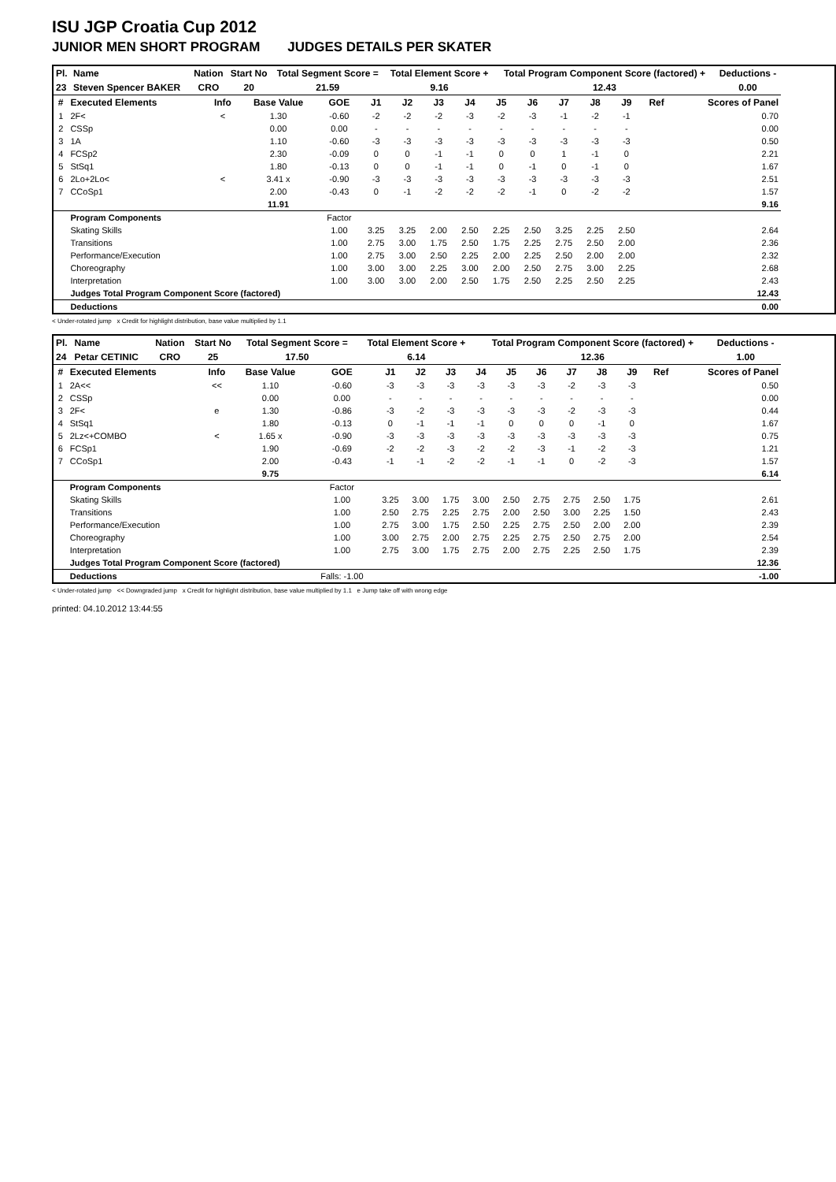ISU JGP Croatia Cup 2012
JUNIOR MEN SHORT PROGRAM JUDGES DETAILS PER SKATER
| Pl. | Name | Nation | Start No | Total Segment Score = | Total Element Score + | Total Program Component Score (factored) + | Deductions - |
| --- | --- | --- | --- | --- | --- | --- | --- |
| 23 | Steven Spencer BAKER | CRO | 20 | 21.59 | 9.16 | 12.43 | 0.00 |
| # | Executed Elements | Info | Base Value | GOE | J1 | J2 | J3 | J4 | J5 | J6 | J7 | J8 | J9 | Ref | Scores of Panel |
| --- | --- | --- | --- | --- | --- | --- | --- | --- | --- | --- | --- | --- | --- | --- | --- |
| 1 | 2F< | < | 1.30 | -0.60 | -2 | -2 | -2 | -3 | -2 | -3 | -1 | -2 | -1 | | 0.70 |
| 2 | CSSp | | 0.00 | 0.00 | - | - | - | - | - | - | - | - | - | | 0.00 |
| 3 | 1A | | 1.10 | -0.60 | -3 | -3 | -3 | -3 | -3 | -3 | -3 | -3 | -3 | | 0.50 |
| 4 | FCSp2 | | 2.30 | -0.09 | 0 | 0 | -1 | -1 | 0 | 0 | 1 | -1 | 0 | | 2.21 |
| 5 | StSq1 | | 1.80 | -0.13 | 0 | 0 | -1 | -1 | 0 | -1 | 0 | -1 | 0 | | 1.67 |
| 6 | 2Lo+2Lo< | < | 3.41 x | -0.90 | -3 | -3 | -3 | -3 | -3 | -3 | -3 | -3 | -3 | | 2.51 |
| 7 | CCoSp1 | | 2.00 | -0.43 | 0 | -1 | -2 | -2 | -2 | -1 | 0 | -2 | -2 | | 1.57 |
| | | | 11.91 | | | | | | | | | | | | 9.16 |
| | Program Components | | | Factor | | | | | | | | | | | |
| | Skating Skills | | | 1.00 | 3.25 | 3.25 | 2.00 | 2.50 | 2.25 | 2.50 | 3.25 | 2.25 | 2.50 | | 2.64 |
| | Transitions | | | 1.00 | 2.75 | 3.00 | 1.75 | 2.50 | 1.75 | 2.25 | 2.75 | 2.50 | 2.00 | | 2.36 |
| | Performance/Execution | | | 1.00 | 2.75 | 3.00 | 2.50 | 2.25 | 2.00 | 2.25 | 2.50 | 2.00 | 2.00 | | 2.32 |
| | Choreography | | | 1.00 | 3.00 | 3.00 | 2.25 | 3.00 | 2.00 | 2.50 | 2.75 | 3.00 | 2.25 | | 2.68 |
| | Interpretation | | | 1.00 | 3.00 | 3.00 | 2.00 | 2.50 | 1.75 | 2.50 | 2.25 | 2.50 | 2.25 | | 2.43 |
| | Judges Total Program Component Score (factored) | | | | | | | | | | | | | | 12.43 |
| | Deductions | | | | | | | | | | | | | | 0.00 |
< Under-rotated jump x Credit for highlight distribution, base value multiplied by 1.1
| Pl. | Name | Nation | Start No | Total Segment Score = | Total Element Score + | Total Program Component Score (factored) + | Deductions - |
| --- | --- | --- | --- | --- | --- | --- | --- |
| 24 | Petar CETINIC | CRO | 25 | 17.50 | 6.14 | 12.36 | 1.00 |
| # | Executed Elements | Info | Base Value | GOE | J1 | J2 | J3 | J4 | J5 | J6 | J7 | J8 | J9 | Ref | Scores of Panel |
| --- | --- | --- | --- | --- | --- | --- | --- | --- | --- | --- | --- | --- | --- | --- | --- |
| 1 | 2A<< | << | 1.10 | -0.60 | -3 | -3 | -3 | -3 | -3 | -3 | -2 | -3 | -3 | | 0.50 |
| 2 | CSSp | | 0.00 | 0.00 | - | - | - | - | - | - | - | - | - | | 0.00 |
| 3 | 2F< | e | 1.30 | -0.86 | -3 | -2 | -3 | -3 | -3 | -3 | -2 | -3 | -3 | | 0.44 |
| 4 | StSq1 | | 1.80 | -0.13 | 0 | -1 | -1 | -1 | 0 | 0 | 0 | -1 | 0 | | 1.67 |
| 5 | 2Lz<+COMBO | < | 1.65 x | -0.90 | -3 | -3 | -3 | -3 | -3 | -3 | -3 | -3 | -3 | | 0.75 |
| 6 | FCSp1 | | 1.90 | -0.69 | -2 | -2 | -3 | -2 | -2 | -3 | -1 | -2 | -3 | | 1.21 |
| 7 | CCoSp1 | | 2.00 | -0.43 | -1 | -1 | -2 | -2 | -1 | -1 | 0 | -2 | -3 | | 1.57 |
| | | | 9.75 | | | | | | | | | | | | 6.14 |
| | Program Components | | | Factor | | | | | | | | | | | |
| | Skating Skills | | | 1.00 | 3.25 | 3.00 | 1.75 | 3.00 | 2.50 | 2.75 | 2.75 | 2.50 | 1.75 | | 2.61 |
| | Transitions | | | 1.00 | 2.50 | 2.75 | 2.25 | 2.75 | 2.00 | 2.50 | 3.00 | 2.25 | 1.50 | | 2.43 |
| | Performance/Execution | | | 1.00 | 2.75 | 3.00 | 1.75 | 2.50 | 2.25 | 2.75 | 2.50 | 2.00 | 2.00 | | 2.39 |
| | Choreography | | | 1.00 | 3.00 | 2.75 | 2.00 | 2.75 | 2.25 | 2.75 | 2.50 | 2.75 | 2.00 | | 2.54 |
| | Interpretation | | | 1.00 | 2.75 | 3.00 | 1.75 | 2.75 | 2.00 | 2.75 | 2.25 | 2.50 | 1.75 | | 2.39 |
| | Judges Total Program Component Score (factored) | | | | | | | | | | | | | | 12.36 |
| | Deductions | | | Falls: -1.00 | | | | | | | | | | | -1.00 |
< Under-rotated jump << Downgraded jump x Credit for highlight distribution, base value multiplied by 1.1 e Jump take off with wrong edge
printed: 04.10.2012 13:44:55